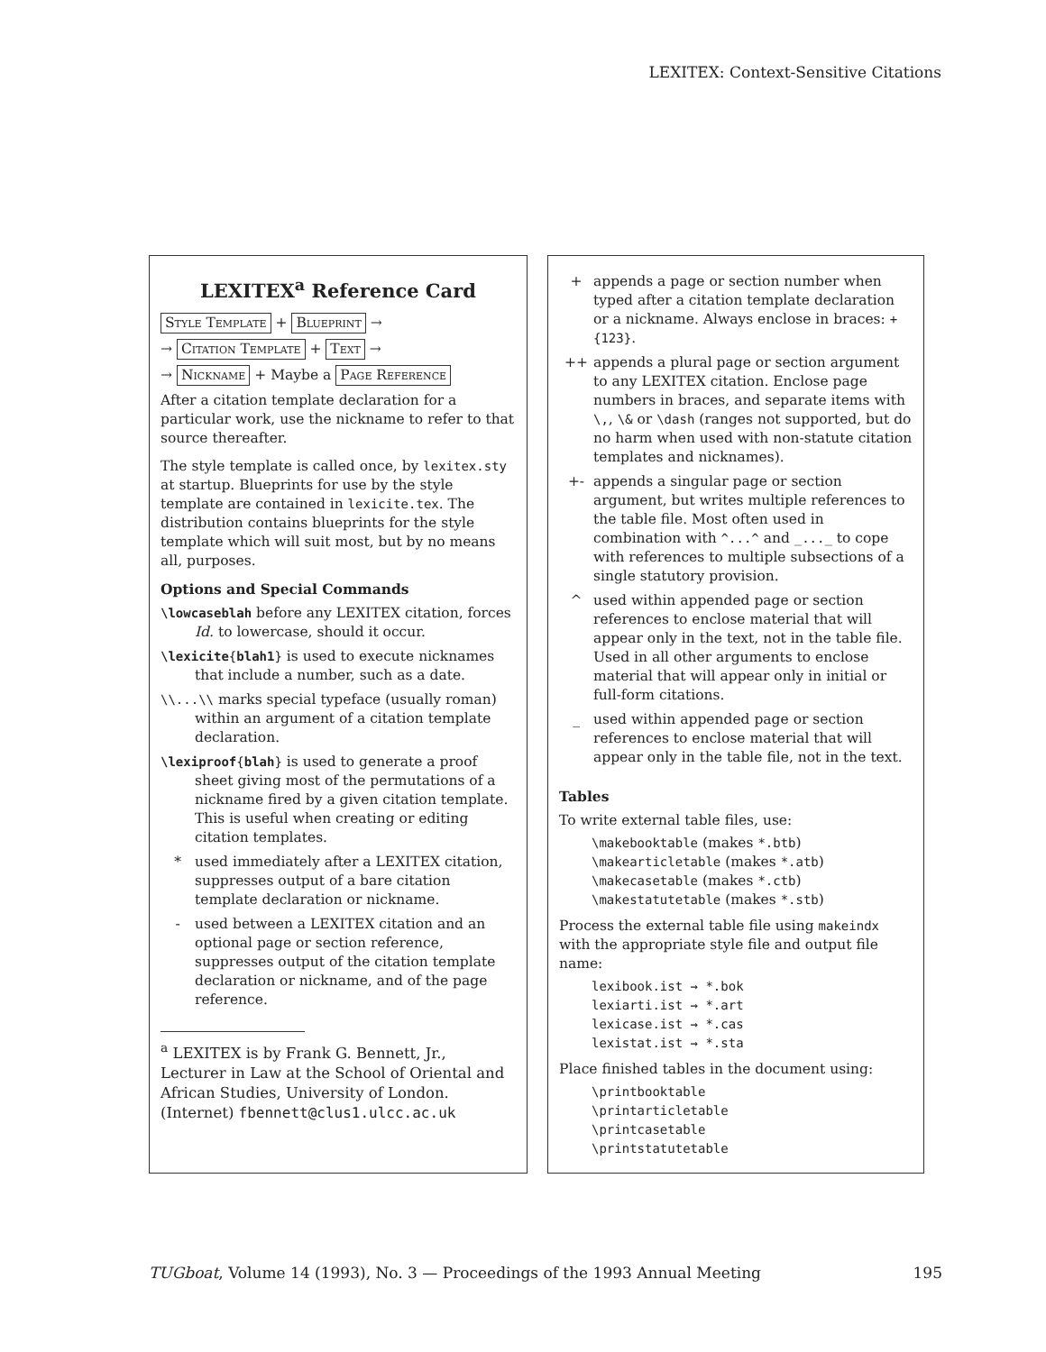LEXITEX: Context-Sensitive Citations
LEXITEX<sup>a</sup> Reference Card
Style Template + Blueprint →
→ Citation Template + Text →
→ Nickname + Maybe a Page Reference
After a citation template declaration for a particular work, use the nickname to refer to that source thereafter.
The style template is called once, by lexitex.sty at startup. Blueprints for use by the style template are contained in lexicite.tex. The distribution contains blueprints for the style template which will suit most, but by no means all, purposes.
Options and Special Commands
\lowcaseblah before any LEXITEX citation, forces Id. to lowercase, should it occur.
\lexicite{blah1} is used to execute nicknames that include a number, such as a date.
\\...\\ marks special typeface (usually roman) within an argument of a citation template declaration.
\lexiproof{blah} is used to generate a proof sheet giving most of the permutations of a nickname fired by a given citation template. This is useful when creating or editing citation templates.
* used immediately after a LEXITEX citation, suppresses output of a bare citation template declaration or nickname.
- used between a LEXITEX citation and an optional page or section reference, suppresses output of the citation template declaration or nickname, and of the page reference.
<sup>a</sup> LEXITEX is by Frank G. Bennett, Jr., Lecturer in Law at the School of Oriental and African Studies, University of London.
(Internet) fbennett@clus1.ulcc.ac.uk
+ appends a page or section number when typed after a citation template declaration or a nickname. Always enclose in braces: +{123}.
++ appends a plural page or section argument to any LEXITEX citation. Enclose page numbers in braces, and separate items with \,, \& or \dash (ranges not supported, but do no harm when used with non-statute citation templates and nicknames).
+- appends a singular page or section argument, but writes multiple references to the table file. Most often used in combination with ^...^ and _..._ to cope with references to multiple subsections of a single statutory provision.
^ used within appended page or section references to enclose material that will appear only in the text, not in the table file. Used in all other arguments to enclose material that will appear only in initial or full-form citations.
_ used within appended page or section references to enclose material that will appear only in the table file, not in the text.
Tables
To write external table files, use:
\makebooktable (makes *.btb)
\makearticletable (makes *.atb)
\makecasetable (makes *.ctb)
\makestatutetable (makes *.stb)
Process the external table file using makeindx with the appropriate style file and output file name:
lexibook.ist → *.bok
lexiarti.ist → *.art
lexicase.ist → *.cas
lexistat.ist → *.sta
Place finished tables in the document using:
\printbooktable
\printarticletable
\printcasetable
\printstatutetable
TUGboat, Volume 14 (1993), No. 3 — Proceedings of the 1993 Annual Meeting 195